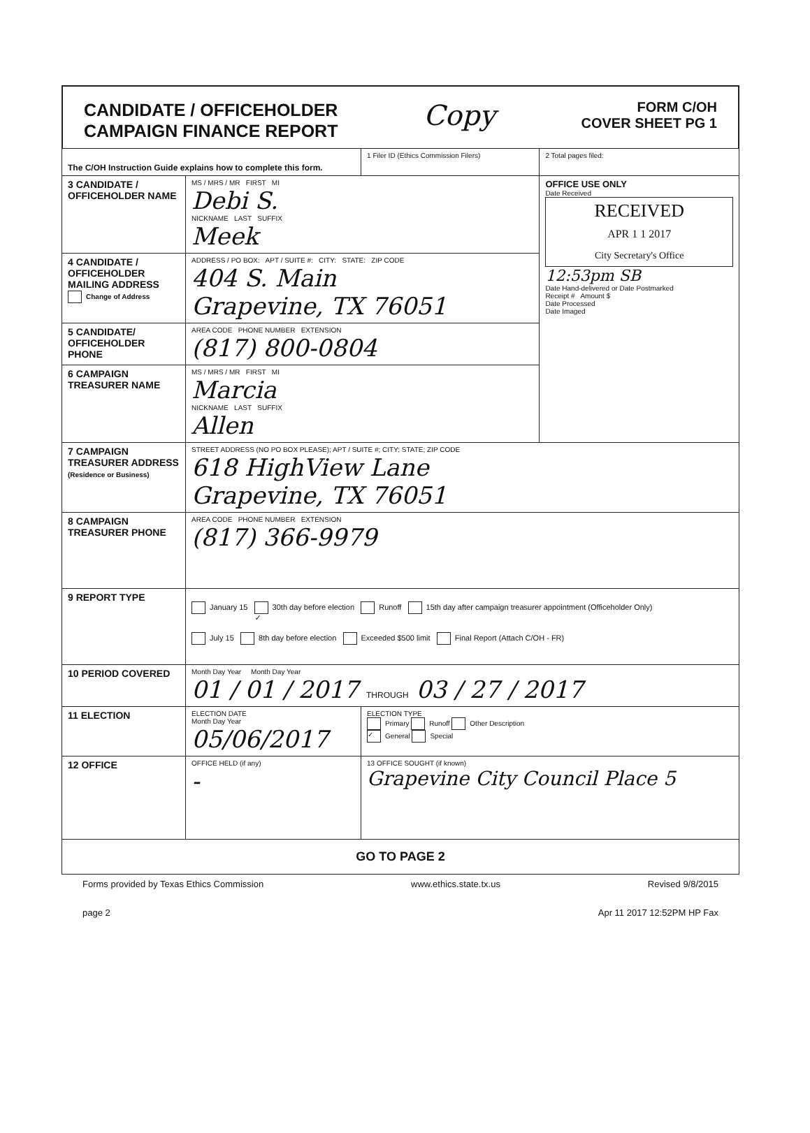CANDIDATE / OFFICEHOLDER
CAMPAIGN FINANCE REPORT
Copy
FORM C/OH
COVER SHEET PG 1
| The C/OH Instruction Guide explains how to complete this form. | | 1 Filer ID (Ethics Commission Filers) | 2 Total pages filed: |
| 3 CANDIDATE / OFFICEHOLDER NAME | MS / MRS / MR FIRST MI Debi S. NICKNAME LAST SUFFIX Meek | | OFFICE USE ONLY Date Received RECEIVED APR 1 1 2017 City Secretary's Office 12:53pm SB Date Hand-delivered or Date Postmarked Receipt # Amount $ Date Processed Date Imaged |
| 4 CANDIDATE / OFFICEHOLDER MAILING ADDRESS Change of Address | ADDRESS / PO BOX: APT / SUITE #: CITY: STATE: ZIP CODE 404 S. Main Grapevine, TX 76051 | | |
| 5 CANDIDATE/ OFFICEHOLDER PHONE | AREA CODE PHONE NUMBER EXTENSION (817) 800-0804 | | |
| 6 CAMPAIGN TREASURER NAME | MS / MRS / MR FIRST MI Marcia NICKNAME LAST SUFFIX Allen | | |
| 7 CAMPAIGN TREASURER ADDRESS (Residence or Business) | STREET ADDRESS (NO PO BOX PLEASE); APT / SUITE #; CITY; STATE; ZIP CODE 618 HighView Lane Grapevine, TX 76051 | | |
| 8 CAMPAIGN TREASURER PHONE | AREA CODE PHONE NUMBER EXTENSION (817) 366-9979 | | |
| 9 REPORT TYPE | January 15 ✓ 30th day before election Runoff 15th day after campaign treasurer appointment (Officeholder Only) July 15 8th day before election Exceeded $500 limit Final Report (Attach C/OH - FR) | | |
| 10 PERIOD COVERED | Month Day Year Month Day Year 01 / 01 / 2017 THROUGH 03 / 27 / 2017 | | |
| 11 ELECTION | ELECTION DATE Month Day Year 05/06/2017 | ELECTION TYPE Primary Runoff Other Description ✓ General Special | |
| 12 OFFICE | OFFICE HELD (if any) - | 13 OFFICE SOUGHT (if known) Grapevine City Council Place 5 | |
| GO TO PAGE 2 | | | |
Forms provided by Texas Ethics Commission www.ethics.state.tx.us Revised 9/8/2015
page 2 Apr 11 2017 12:52PM HP Fax